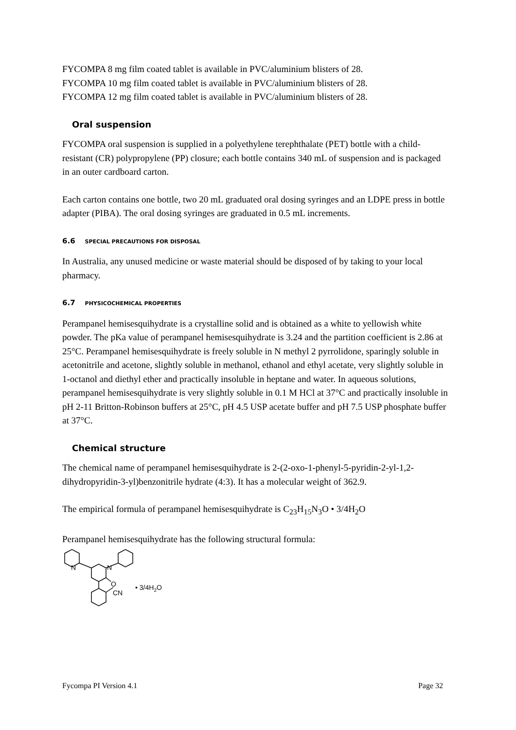FYCOMPA 8 mg film coated tablet is available in PVC/aluminium blisters of 28.
FYCOMPA 10 mg film coated tablet is available in PVC/aluminium blisters of 28.
FYCOMPA 12 mg film coated tablet is available in PVC/aluminium blisters of 28.
Oral suspension
FYCOMPA oral suspension is supplied in a polyethylene terephthalate (PET) bottle with a child-resistant (CR) polypropylene (PP) closure; each bottle contains 340 mL of suspension and is packaged in an outer cardboard carton.
Each carton contains one bottle, two 20 mL graduated oral dosing syringes and an LDPE press in bottle adapter (PIBA). The oral dosing syringes are graduated in 0.5 mL increments.
6.6 SPECIAL PRECAUTIONS FOR DISPOSAL
In Australia, any unused medicine or waste material should be disposed of by taking to your local pharmacy.
6.7 PHYSICOCHEMICAL PROPERTIES
Perampanel hemisesquihydrate is a crystalline solid and is obtained as a white to yellowish white powder. The pKa value of perampanel hemisesquihydrate is 3.24 and the partition coefficient is 2.86 at 25°C. Perampanel hemisesquihydrate is freely soluble in N methyl 2 pyrrolidone, sparingly soluble in acetonitrile and acetone, slightly soluble in methanol, ethanol and ethyl acetate, very slightly soluble in 1-octanol and diethyl ether and practically insoluble in heptane and water. In aqueous solutions, perampanel hemisesquihydrate is very slightly soluble in 0.1 M HCl at 37°C and practically insoluble in pH 2-11 Britton-Robinson buffers at 25°C, pH 4.5 USP acetate buffer and pH 7.5 USP phosphate buffer at 37°C.
Chemical structure
The chemical name of perampanel hemisesquihydrate is 2-(2-oxo-1-phenyl-5-pyridin-2-yl-1,2-dihydropyridin-3-yl)benzonitrile hydrate (4:3). It has a molecular weight of 362.9.
The empirical formula of perampanel hemisesquihydrate is C<sub>23</sub>H<sub>15</sub>N<sub>3</sub>O • 3/4H<sub>2</sub>O
Perampanel hemisesquihydrate has the following structural formula:
N
N
O
CN
• 3/4H2O
Fycompa PI Version 4.1 Page 32